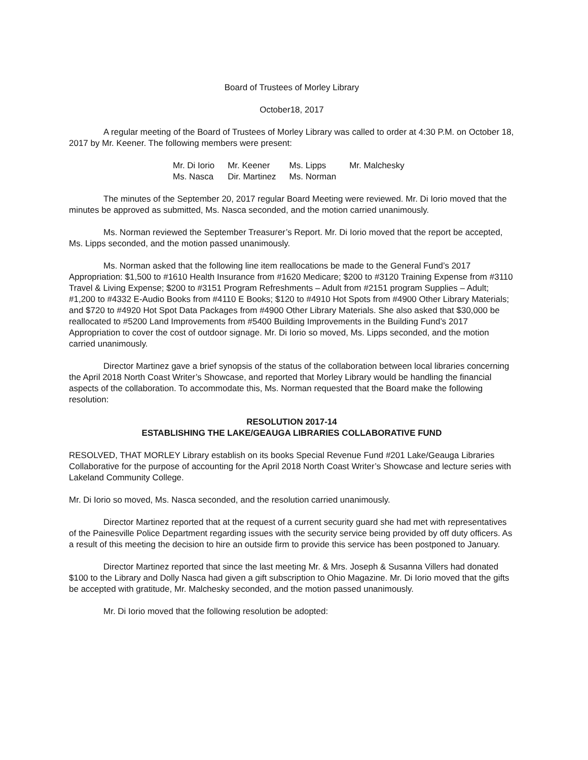Board of Trustees of Morley Library
October18, 2017
A regular meeting of the Board of Trustees of Morley Library was called to order at 4:30 P.M. on October 18, 2017 by Mr. Keener. The following members were present:
| Mr. Di Iorio | Mr. Keener | Ms. Lipps | Mr. Malchesky |
| Ms. Nasca | Dir. Martinez | Ms. Norman | |
The minutes of the September 20, 2017 regular Board Meeting were reviewed. Mr. Di Iorio moved that the minutes be approved as submitted, Ms. Nasca seconded, and the motion carried unanimously.
Ms. Norman reviewed the September Treasurer’s Report. Mr. Di Iorio moved that the report be accepted, Ms. Lipps seconded, and the motion passed unanimously.
Ms. Norman asked that the following line item reallocations be made to the General Fund’s 2017 Appropriation: $1,500 to #1610 Health Insurance from #1620 Medicare; $200 to #3120 Training Expense from #3110 Travel & Living Expense; $200 to #3151 Program Refreshments – Adult from #2151 program Supplies – Adult; #1,200 to #4332 E-Audio Books from #4110 E Books; $120 to #4910 Hot Spots from #4900 Other Library Materials; and $720 to #4920 Hot Spot Data Packages from #4900 Other Library Materials. She also asked that $30,000 be reallocated to #5200 Land Improvements from #5400 Building Improvements in the Building Fund’s 2017 Appropriation to cover the cost of outdoor signage. Mr. Di Iorio so moved, Ms. Lipps seconded, and the motion carried unanimously.
Director Martinez gave a brief synopsis of the status of the collaboration between local libraries concerning the April 2018 North Coast Writer’s Showcase, and reported that Morley Library would be handling the financial aspects of the collaboration. To accommodate this, Ms. Norman requested that the Board make the following resolution:
RESOLUTION 2017-14
ESTABLISHING THE LAKE/GEAUGA LIBRARIES COLLABORATIVE FUND
RESOLVED, THAT MORLEY Library establish on its books Special Revenue Fund #201 Lake/Geauga Libraries Collaborative for the purpose of accounting for the April 2018 North Coast Writer’s Showcase and lecture series with Lakeland Community College.
Mr. Di Iorio so moved, Ms. Nasca seconded, and the resolution carried unanimously.
Director Martinez reported that at the request of a current security guard she had met with representatives of the Painesville Police Department regarding issues with the security service being provided by off duty officers. As a result of this meeting the decision to hire an outside firm to provide this service has been postponed to January.
Director Martinez reported that since the last meeting Mr. & Mrs. Joseph & Susanna Villers had donated $100 to the Library and Dolly Nasca had given a gift subscription to Ohio Magazine. Mr. Di Iorio moved that the gifts be accepted with gratitude, Mr. Malchesky seconded, and the motion passed unanimously.
Mr. Di Iorio moved that the following resolution be adopted: